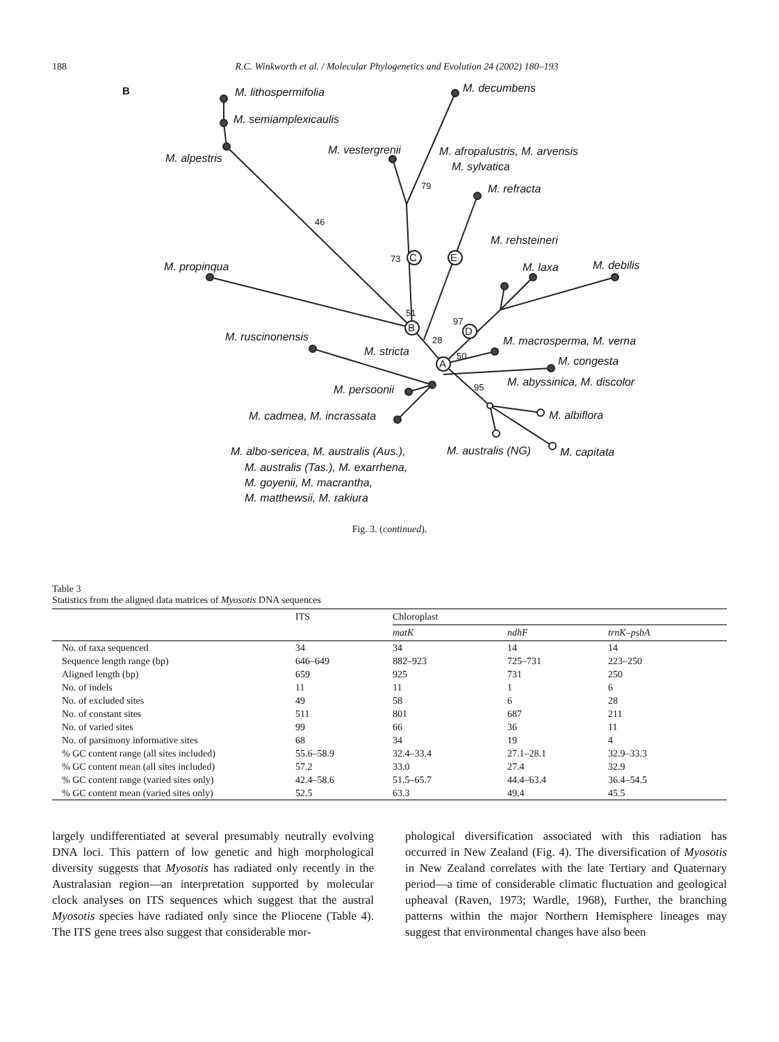188 R.C. Winkworth et al. / Molecular Phylogenetics and Evolution 24 (2002) 180–193
C
E
B
D
A
B
M. lithospermifolia
M. semiamplexicaulis
M. alpestris
M. decumbens
M. vestergrenii
M. afropalustris, M. arvensis
M. sylvatica
M. refracta
M. rehsteineri
M. laxa
M. debilis
M. propinqua
M. ruscinonensis
M. stricta
M. macrosperma, M. verna
M. congesta
M. abyssinica, M. discolor
M. persoonii
M. cadmea, M. incrassata
M. albiflora
M. capitata
M. australis (NG)
M. albo-sericea, M. australis (Aus.),
M. australis (Tas.), M. exarrhena,
M. goyenii, M. macrantha,
M. matthewsii, M. rakiura
46
79
73
51
97
28
50
95
Fig. 3. (continued).
Table 3
Statistics from the aligned data matrices of Myosotis DNA sequences
| | ITS | Chloroplast | | |
| --- | --- | --- | --- | --- |
| | | matK | ndhF | trnK–psbA |
| No. of taxa sequenced | 34 | 34 | 14 | 14 |
| Sequence length range (bp) | 646–649 | 882–923 | 725–731 | 223–250 |
| Aligned length (bp) | 659 | 925 | 731 | 250 |
| No. of indels | 11 | 11 | 1 | 6 |
| No. of excluded sites | 49 | 58 | 6 | 28 |
| No. of constant sites | 511 | 801 | 687 | 211 |
| No. of varied sites | 99 | 66 | 36 | 11 |
| No. of parsimony informative sites | 68 | 34 | 19 | 4 |
| % GC content range (all sites included) | 55.6–58.9 | 32.4–33.4 | 27.1–28.1 | 32.9–33.3 |
| % GC content mean (all sites included) | 57.2 | 33.0 | 27.4 | 32.9 |
| % GC content range (varied sites only) | 42.4–58.6 | 51.5–65.7 | 44.4–63.4 | 36.4–54.5 |
| % GC content mean (varied sites only) | 52.5 | 63.3 | 49.4 | 45.5 |
largely undifferentiated at several presumably neutrally evolving DNA loci. This pattern of low genetic and high morphological diversity suggests that Myosotis has radiated only recently in the Australasian region—an interpretation supported by molecular clock analyses on ITS sequences which suggest that the austral Myosotis species have radiated only since the Pliocene (Table 4). The ITS gene trees also suggest that considerable mor-
phological diversification associated with this radiation has occurred in New Zealand (Fig. 4). The diversification of Myosotis in New Zealand correlates with the late Tertiary and Quaternary period—a time of considerable climatic fluctuation and geological upheaval (Raven, 1973; Wardle, 1968), Further, the branching patterns within the major Northern Hemisphere lineages may suggest that environmental changes have also been